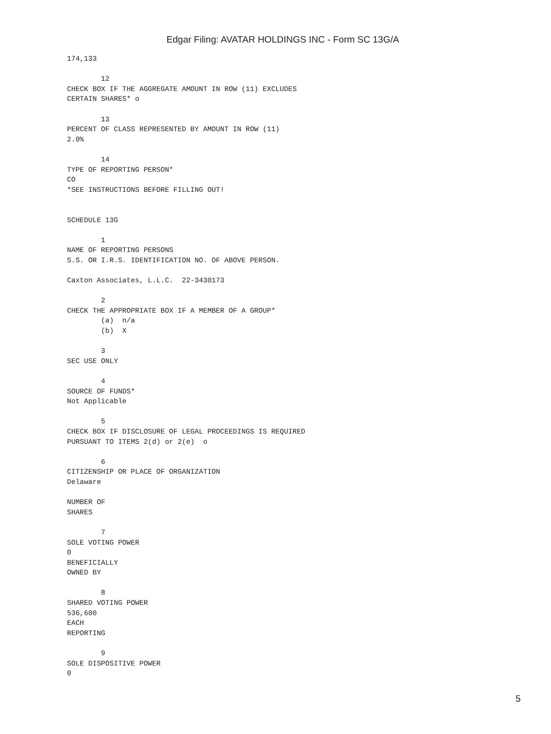Edgar Filing: AVATAR HOLDINGS INC - Form SC 13G/A
174,133

        12
CHECK BOX IF THE AGGREGATE AMOUNT IN ROW (11) EXCLUDES
CERTAIN SHARES* o

        13
PERCENT OF CLASS REPRESENTED BY AMOUNT IN ROW (11)
2.0%

        14
TYPE OF REPORTING PERSON*
CO
*SEE INSTRUCTIONS BEFORE FILLING OUT!


SCHEDULE 13G

        1
NAME OF REPORTING PERSONS
S.S. OR I.R.S. IDENTIFICATION NO. OF ABOVE PERSON.

Caxton Associates, L.L.C.  22-3430173

        2
CHECK THE APPROPRIATE BOX IF A MEMBER OF A GROUP*
        (a)  n/a
        (b)  X

        3
SEC USE ONLY

        4
SOURCE OF FUNDS*
Not Applicable

        5
CHECK BOX IF DISCLOSURE OF LEGAL PROCEEDINGS IS REQUIRED
PURSUANT TO ITEMS 2(d) or 2(e)  o

        6
CITIZENSHIP OR PLACE OF ORGANIZATION
Delaware

NUMBER OF
SHARES

        7
SOLE VOTING POWER
0
BENEFICIALLY
OWNED BY

        8
SHARED VOTING POWER
536,600
EACH
REPORTING

        9
SOLE DISPOSITIVE POWER
0
5